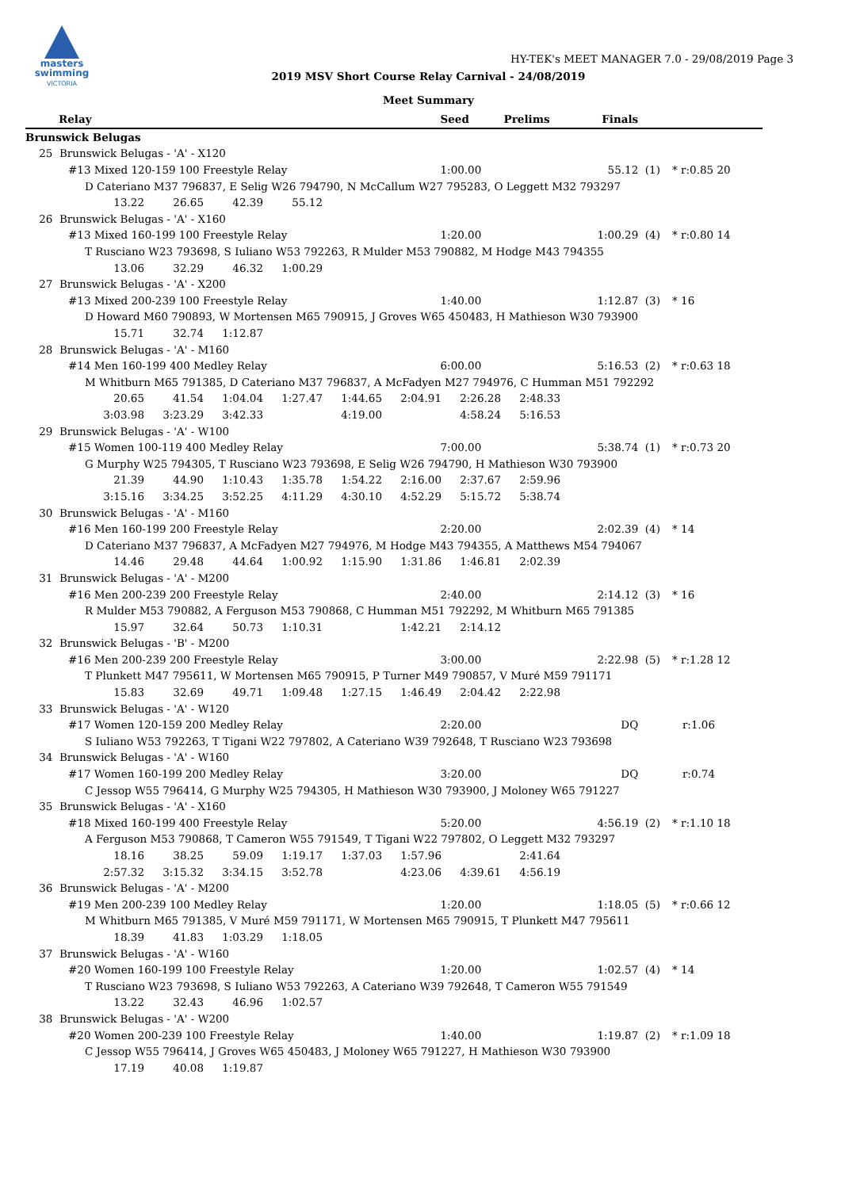masters
swimming
VICTORIA
HY-TEK's MEET MANAGER 7.0 - 29/08/2019 Page 3
2019 MSV Short Course Relay Carnival - 24/08/2019
Meet Summary
| Relay | Seed | Prelims | Finals | | |
| --- | --- | --- | --- | --- | --- |
| Brunswick Belugas | | | | | |
| 25 Brunswick Belugas - 'A' - X120 | | | | | |
| #13 Mixed 120-159 100 Freestyle Relay | 1:00.00 | | 55.12 | (1) | * r:0.85 20 |
| D Cateriano M37 796837, E Selig W26 794790, N McCallum W27 795283, O Leggett M32 793297 | | | | | |
| 13.22 26.65 42.39 55.12 | | | | | |
| 26 Brunswick Belugas - 'A' - X160 | | | | | |
| #13 Mixed 160-199 100 Freestyle Relay | 1:20.00 | | 1:00.29 | (4) | * r:0.80 14 |
| T Rusciano W23 793698, S Iuliano W53 792263, R Mulder M53 790882, M Hodge M43 794355 | | | | | |
| 13.06 32.29 46.32 1:00.29 | | | | | |
| 27 Brunswick Belugas - 'A' - X200 | | | | | |
| #13 Mixed 200-239 100 Freestyle Relay | 1:40.00 | | 1:12.87 | (3) | * 16 |
| D Howard M60 790893, W Mortensen M65 790915, J Groves W65 450483, H Mathieson W30 793900 | | | | | |
| 15.71 32.74 1:12.87 | | | | | |
| 28 Brunswick Belugas - 'A' - M160 | | | | | |
| #14 Men 160-199 400 Medley Relay | 6:00.00 | | 5:16.53 | (2) | * r:0.63 18 |
| M Whitburn M65 791385, D Cateriano M37 796837, A McFadyen M27 794976, C Humman M51 792292 | | | | | |
| 20.65 41.54 1:04.04 1:27.47 1:44.65 2:04.91 2:26.28 2:48.33 | | | | | |
| 3:03.98 3:23.29 3:42.33 4:19.00 4:58.24 5:16.53 | | | | | |
| 29 Brunswick Belugas - 'A' - W100 | | | | | |
| #15 Women 100-119 400 Medley Relay | 7:00.00 | | 5:38.74 | (1) | * r:0.73 20 |
| G Murphy W25 794305, T Rusciano W23 793698, E Selig W26 794790, H Mathieson W30 793900 | | | | | |
| 21.39 44.90 1:10.43 1:35.78 1:54.22 2:16.00 2:37.67 2:59.96 | | | | | |
| 3:15.16 3:34.25 3:52.25 4:11.29 4:30.10 4:52.29 5:15.72 5:38.74 | | | | | |
| 30 Brunswick Belugas - 'A' - M160 | | | | | |
| #16 Men 160-199 200 Freestyle Relay | 2:20.00 | | 2:02.39 | (4) | * 14 |
| D Cateriano M37 796837, A McFadyen M27 794976, M Hodge M43 794355, A Matthews M54 794067 | | | | | |
| 14.46 29.48 44.64 1:00.92 1:15.90 1:31.86 1:46.81 2:02.39 | | | | | |
| 31 Brunswick Belugas - 'A' - M200 | | | | | |
| #16 Men 200-239 200 Freestyle Relay | 2:40.00 | | 2:14.12 | (3) | * 16 |
| R Mulder M53 790882, A Ferguson M53 790868, C Humman M51 792292, M Whitburn M65 791385 | | | | | |
| 15.97 32.64 50.73 1:10.31 1:42.21 2:14.12 | | | | | |
| 32 Brunswick Belugas - 'B' - M200 | | | | | |
| #16 Men 200-239 200 Freestyle Relay | 3:00.00 | | 2:22.98 | (5) | * r:1.28 12 |
| T Plunkett M47 795611, W Mortensen M65 790915, P Turner M49 790857, V Muré M59 791171 | | | | | |
| 15.83 32.69 49.71 1:09.48 1:27.15 1:46.49 2:04.42 2:22.98 | | | | | |
| 33 Brunswick Belugas - 'A' - W120 | | | | | |
| #17 Women 120-159 200 Medley Relay | 2:20.00 | | DQ | | r:1.06 |
| S Iuliano W53 792263, T Tigani W22 797802, A Cateriano W39 792648, T Rusciano W23 793698 | | | | | |
| 34 Brunswick Belugas - 'A' - W160 | | | | | |
| #17 Women 160-199 200 Medley Relay | 3:20.00 | | DQ | | r:0.74 |
| C Jessop W55 796414, G Murphy W25 794305, H Mathieson W30 793900, J Moloney W65 791227 | | | | | |
| 35 Brunswick Belugas - 'A' - X160 | | | | | |
| #18 Mixed 160-199 400 Freestyle Relay | 5:20.00 | | 4:56.19 | (2) | * r:1.10 18 |
| A Ferguson M53 790868, T Cameron W55 791549, T Tigani W22 797802, O Leggett M32 793297 | | | | | |
| 18.16 38.25 59.09 1:19.17 1:37.03 1:57.96 2:41.64 | | | | | |
| 2:57.32 3:15.32 3:34.15 3:52.78 4:23.06 4:39.61 4:56.19 | | | | | |
| 36 Brunswick Belugas - 'A' - M200 | | | | | |
| #19 Men 200-239 100 Medley Relay | 1:20.00 | | 1:18.05 | (5) | * r:0.66 12 |
| M Whitburn M65 791385, V Muré M59 791171, W Mortensen M65 790915, T Plunkett M47 795611 | | | | | |
| 18.39 41.83 1:03.29 1:18.05 | | | | | |
| 37 Brunswick Belugas - 'A' - W160 | | | | | |
| #20 Women 160-199 100 Freestyle Relay | 1:20.00 | | 1:02.57 | (4) | * 14 |
| T Rusciano W23 793698, S Iuliano W53 792263, A Cateriano W39 792648, T Cameron W55 791549 | | | | | |
| 13.22 32.43 46.96 1:02.57 | | | | | |
| 38 Brunswick Belugas - 'A' - W200 | | | | | |
| #20 Women 200-239 100 Freestyle Relay | 1:40.00 | | 1:19.87 | (2) | * r:1.09 18 |
| C Jessop W55 796414, J Groves W65 450483, J Moloney W65 791227, H Mathieson W30 793900 | | | | | |
| 17.19 40.08 1:19.87 | | | | | |